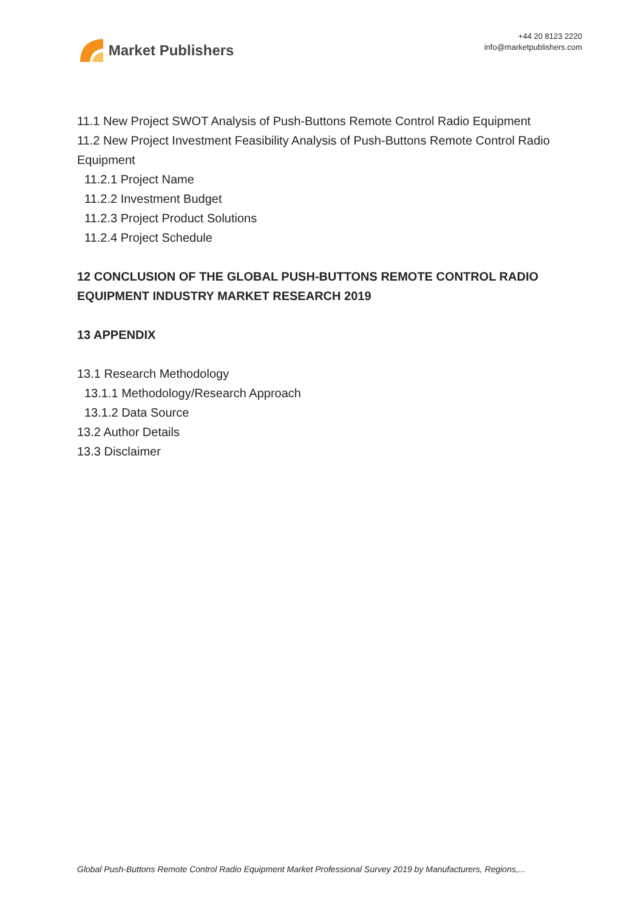Market Publishers
+44 20 8123 2220
info@marketpublishers.com
11.1 New Project SWOT Analysis of Push-Buttons Remote Control Radio Equipment
11.2 New Project Investment Feasibility Analysis of Push-Buttons Remote Control Radio Equipment
11.2.1 Project Name
11.2.2 Investment Budget
11.2.3 Project Product Solutions
11.2.4 Project Schedule
12 CONCLUSION OF THE GLOBAL PUSH-BUTTONS REMOTE CONTROL RADIO EQUIPMENT INDUSTRY MARKET RESEARCH 2019
13 APPENDIX
13.1 Research Methodology
13.1.1 Methodology/Research Approach
13.1.2 Data Source
13.2 Author Details
13.3 Disclaimer
Global Push-Buttons Remote Control Radio Equipment Market Professional Survey 2019 by Manufacturers, Regions,...